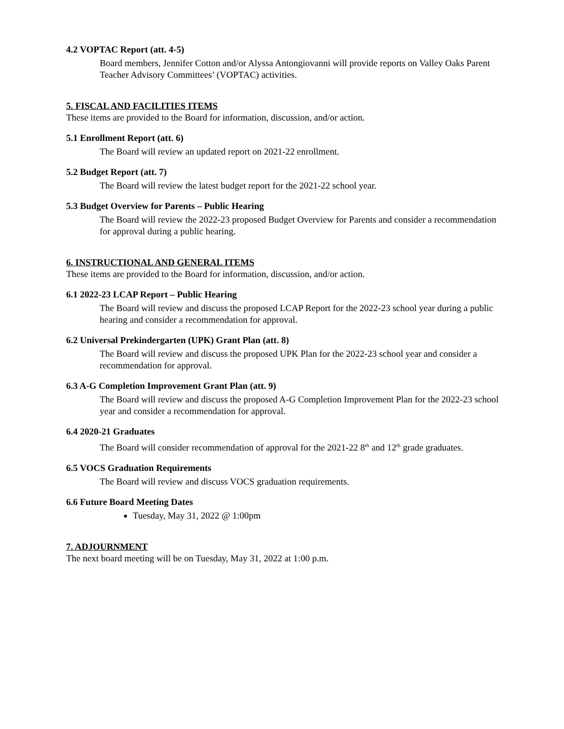4.2 VOPTAC Report (att. 4-5)
Board members, Jennifer Cotton and/or Alyssa Antongiovanni will provide reports on Valley Oaks Parent Teacher Advisory Committees’ (VOPTAC) activities.
5. FISCAL AND FACILITIES ITEMS
These items are provided to the Board for information, discussion, and/or action.
5.1 Enrollment Report (att. 6)
The Board will review an updated report on 2021-22 enrollment.
5.2 Budget Report (att. 7)
The Board will review the latest budget report for the 2021-22 school year.
5.3 Budget Overview for Parents – Public Hearing
The Board will review the 2022-23 proposed Budget Overview for Parents and consider a recommendation for approval during a public hearing.
6. INSTRUCTIONAL AND GENERAL ITEMS
These items are provided to the Board for information, discussion, and/or action.
6.1 2022-23 LCAP Report – Public Hearing
The Board will review and discuss the proposed LCAP Report for the 2022-23 school year during a public hearing and consider a recommendation for approval.
6.2 Universal Prekindergarten (UPK) Grant Plan (att. 8)
The Board will review and discuss the proposed UPK Plan for the 2022-23 school year and consider a recommendation for approval.
6.3 A-G Completion Improvement Grant Plan (att. 9)
The Board will review and discuss the proposed A-G Completion Improvement Plan for the 2022-23 school year and consider a recommendation for approval.
6.4 2020-21 Graduates
The Board will consider recommendation of approval for the 2021-22 8<sup>th</sup> and 12<sup>th</sup> grade graduates.
6.5 VOCS Graduation Requirements
The Board will review and discuss VOCS graduation requirements.
6.6 Future Board Meeting Dates
Tuesday, May 31, 2022 @ 1:00pm
7. ADJOURNMENT
The next board meeting will be on Tuesday, May 31, 2022 at 1:00 p.m.